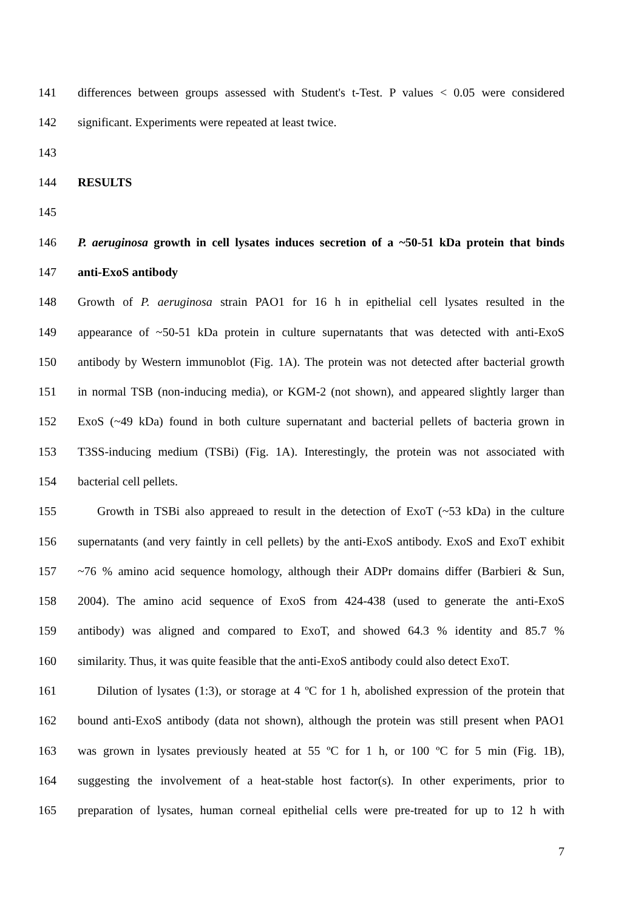141 differences between groups assessed with Student's t-Test. P values < 0.05 were considered
142 significant. Experiments were repeated at least twice.
143
144 RESULTS
145
146 P. aeruginosa growth in cell lysates induces secretion of a ~50-51 kDa protein that binds
147 anti-ExoS antibody
148 Growth of P. aeruginosa strain PAO1 for 16 h in epithelial cell lysates resulted in the
149 appearance of ~50-51 kDa protein in culture supernatants that was detected with anti-ExoS
150 antibody by Western immunoblot (Fig. 1A). The protein was not detected after bacterial growth
151 in normal TSB (non-inducing media), or KGM-2 (not shown), and appeared slightly larger than
152 ExoS (~49 kDa) found in both culture supernatant and bacterial pellets of bacteria grown in
153 T3SS-inducing medium (TSBi) (Fig. 1A). Interestingly, the protein was not associated with
154 bacterial cell pellets.
155 Growth in TSBi also appreaed to result in the detection of ExoT (~53 kDa) in the culture
156 supernatants (and very faintly in cell pellets) by the anti-ExoS antibody. ExoS and ExoT exhibit
157 ~76 % amino acid sequence homology, although their ADPr domains differ (Barbieri & Sun,
158 2004). The amino acid sequence of ExoS from 424-438 (used to generate the anti-ExoS
159 antibody) was aligned and compared to ExoT, and showed 64.3 % identity and 85.7 %
160 similarity. Thus, it was quite feasible that the anti-ExoS antibody could also detect ExoT.
161 Dilution of lysates (1:3), or storage at 4 ºC for 1 h, abolished expression of the protein that
162 bound anti-ExoS antibody (data not shown), although the protein was still present when PAO1
163 was grown in lysates previously heated at 55 ºC for 1 h, or 100 ºC for 5 min (Fig. 1B),
164 suggesting the involvement of a heat-stable host factor(s). In other experiments, prior to
165 preparation of lysates, human corneal epithelial cells were pre-treated for up to 12 h with
7